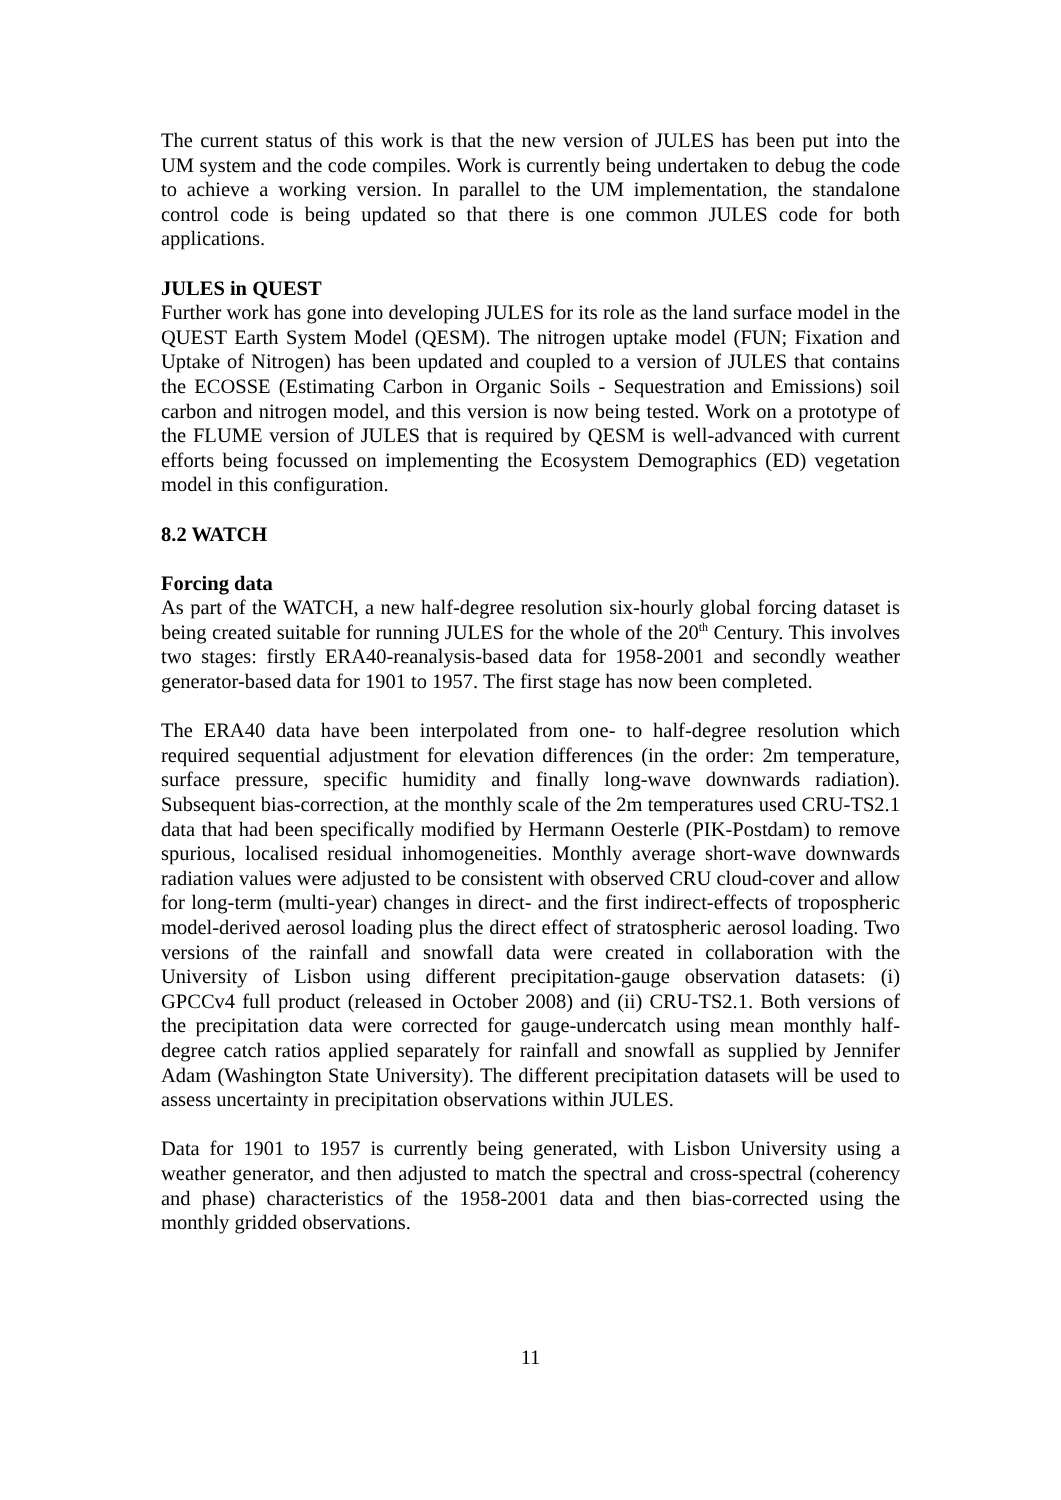The current status of this work is that the new version of JULES has been put into the UM system and the code compiles. Work is currently being undertaken to debug the code to achieve a working version. In parallel to the UM implementation, the standalone control code is being updated so that there is one common JULES code for both applications.
JULES in QUEST
Further work has gone into developing JULES for its role as the land surface model in the QUEST Earth System Model (QESM). The nitrogen uptake model (FUN; Fixation and Uptake of Nitrogen) has been updated and coupled to a version of JULES that contains the ECOSSE (Estimating Carbon in Organic Soils - Sequestration and Emissions) soil carbon and nitrogen model, and this version is now being tested. Work on a prototype of the FLUME version of JULES that is required by QESM is well-advanced with current efforts being focussed on implementing the Ecosystem Demographics (ED) vegetation model in this configuration.
8.2 WATCH
Forcing data
As part of the WATCH, a new half-degree resolution six-hourly global forcing dataset is being created suitable for running JULES for the whole of the 20<sup>th</sup> Century. This involves two stages: firstly ERA40-reanalysis-based data for 1958-2001 and secondly weather generator-based data for 1901 to 1957. The first stage has now been completed.
The ERA40 data have been interpolated from one- to half-degree resolution which required sequential adjustment for elevation differences (in the order: 2m temperature, surface pressure, specific humidity and finally long-wave downwards radiation). Subsequent bias-correction, at the monthly scale of the 2m temperatures used CRU-TS2.1 data that had been specifically modified by Hermann Oesterle (PIK-Postdam) to remove spurious, localised residual inhomogeneities. Monthly average short-wave downwards radiation values were adjusted to be consistent with observed CRU cloud-cover and allow for long-term (multi-year) changes in direct- and the first indirect-effects of tropospheric model-derived aerosol loading plus the direct effect of stratospheric aerosol loading. Two versions of the rainfall and snowfall data were created in collaboration with the University of Lisbon using different precipitation-gauge observation datasets: (i) GPCCv4 full product (released in October 2008) and (ii) CRU-TS2.1. Both versions of the precipitation data were corrected for gauge-undercatch using mean monthly half-degree catch ratios applied separately for rainfall and snowfall as supplied by Jennifer Adam (Washington State University). The different precipitation datasets will be used to assess uncertainty in precipitation observations within JULES.
Data for 1901 to 1957 is currently being generated, with Lisbon University using a weather generator, and then adjusted to match the spectral and cross-spectral (coherency and phase) characteristics of the 1958-2001 data and then bias-corrected using the monthly gridded observations.
11